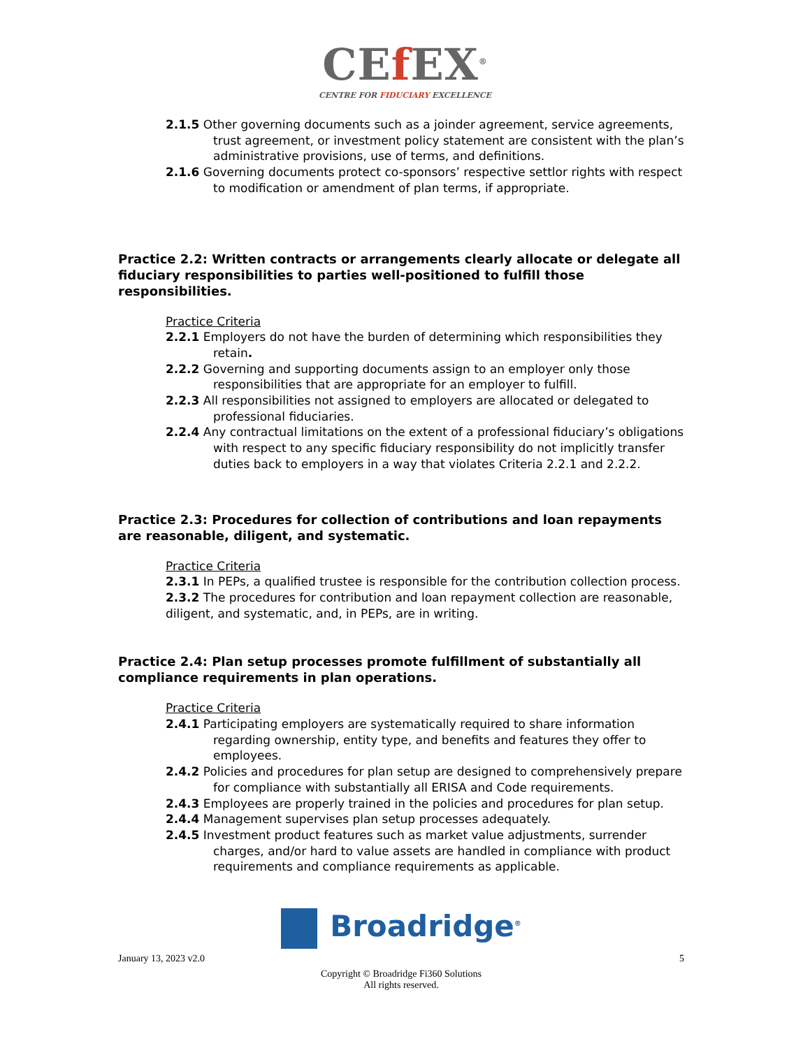CEf EX<sup>®</sup>
CENTRE FOR FIDUCIARY EXCELLENCE
2.1.5 Other governing documents such as a joinder agreement, service agreements, trust agreement, or investment policy statement are consistent with the plan’s administrative provisions, use of terms, and definitions.
2.1.6 Governing documents protect co-sponsors’ respective settlor rights with respect to modification or amendment of plan terms, if appropriate.
Practice 2.2: Written contracts or arrangements clearly allocate or delegate all fiduciary responsibilities to parties well-positioned to fulfill those responsibilities.
Practice Criteria
2.2.1 Employers do not have the burden of determining which responsibilities they retain.
2.2.2 Governing and supporting documents assign to an employer only those responsibilities that are appropriate for an employer to fulfill.
2.2.3 All responsibilities not assigned to employers are allocated or delegated to professional fiduciaries.
2.2.4 Any contractual limitations on the extent of a professional fiduciary’s obligations with respect to any specific fiduciary responsibility do not implicitly transfer duties back to employers in a way that violates Criteria 2.2.1 and 2.2.2.
Practice 2.3: Procedures for collection of contributions and loan repayments are reasonable, diligent, and systematic.
Practice Criteria
2.3.1 In PEPs, a qualified trustee is responsible for the contribution collection process.
2.3.2 The procedures for contribution and loan repayment collection are reasonable, diligent, and systematic, and, in PEPs, are in writing.
Practice 2.4: Plan setup processes promote fulfillment of substantially all compliance requirements in plan operations.
Practice Criteria
2.4.1 Participating employers are systematically required to share information regarding ownership, entity type, and benefits and features they offer to employees.
2.4.2 Policies and procedures for plan setup are designed to comprehensively prepare for compliance with substantially all ERISA and Code requirements.
2.4.3 Employees are properly trained in the policies and procedures for plan setup.
2.4.4 Management supervises plan setup processes adequately.
2.4.5 Investment product features such as market value adjustments, surrender charges, and/or hard to value assets are handled in compliance with product requirements and compliance requirements as applicable.
Broadridge<sup>®</sup>
January 13, 2023 v2.0 5
Copyright © Broadridge Fi360 Solutions
All rights reserved.